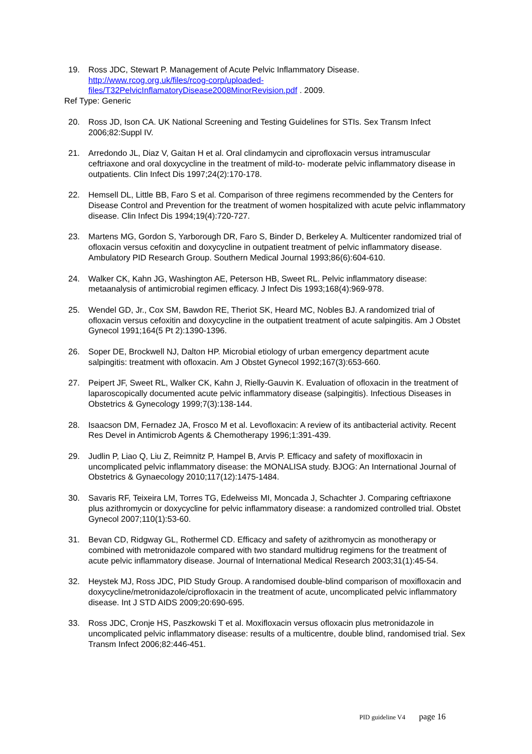19. Ross JDC, Stewart P. Management of Acute Pelvic Inflammatory Disease. http://www.rcog.org.uk/files/rcog-corp/uploaded-files/T32PelvicInflamatoryDisease2008MinorRevision.pdf . 2009.
Ref Type: Generic
20. Ross JD, Ison CA. UK National Screening and Testing Guidelines for STIs. Sex Transm Infect 2006;82:Suppl IV.
21. Arredondo JL, Diaz V, Gaitan H et al. Oral clindamycin and ciprofloxacin versus intramuscular ceftriaxone and oral doxycycline in the treatment of mild-to- moderate pelvic inflammatory disease in outpatients. Clin Infect Dis 1997;24(2):170-178.
22. Hemsell DL, Little BB, Faro S et al. Comparison of three regimens recommended by the Centers for Disease Control and Prevention for the treatment of women hospitalized with acute pelvic inflammatory disease. Clin Infect Dis 1994;19(4):720-727.
23. Martens MG, Gordon S, Yarborough DR, Faro S, Binder D, Berkeley A. Multicenter randomized trial of ofloxacin versus cefoxitin and doxycycline in outpatient treatment of pelvic inflammatory disease. Ambulatory PID Research Group. Southern Medical Journal 1993;86(6):604-610.
24. Walker CK, Kahn JG, Washington AE, Peterson HB, Sweet RL. Pelvic inflammatory disease: metaanalysis of antimicrobial regimen efficacy. J Infect Dis 1993;168(4):969-978.
25. Wendel GD, Jr., Cox SM, Bawdon RE, Theriot SK, Heard MC, Nobles BJ. A randomized trial of ofloxacin versus cefoxitin and doxycycline in the outpatient treatment of acute salpingitis. Am J Obstet Gynecol 1991;164(5 Pt 2):1390-1396.
26. Soper DE, Brockwell NJ, Dalton HP. Microbial etiology of urban emergency department acute salpingitis: treatment with ofloxacin. Am J Obstet Gynecol 1992;167(3):653-660.
27. Peipert JF, Sweet RL, Walker CK, Kahn J, Rielly-Gauvin K. Evaluation of ofloxacin in the treatment of laparoscopically documented acute pelvic inflammatory disease (salpingitis). Infectious Diseases in Obstetrics & Gynecology 1999;7(3):138-144.
28. Isaacson DM, Fernadez JA, Frosco M et al. Levofloxacin: A review of its antibacterial activity. Recent Res Devel in Antimicrob Agents & Chemotherapy 1996;1:391-439.
29. Judlin P, Liao Q, Liu Z, Reimnitz P, Hampel B, Arvis P. Efficacy and safety of moxifloxacin in uncomplicated pelvic inflammatory disease: the MONALISA study. BJOG: An International Journal of Obstetrics & Gynaecology 2010;117(12):1475-1484.
30. Savaris RF, Teixeira LM, Torres TG, Edelweiss MI, Moncada J, Schachter J. Comparing ceftriaxone plus azithromycin or doxycycline for pelvic inflammatory disease: a randomized controlled trial. Obstet Gynecol 2007;110(1):53-60.
31. Bevan CD, Ridgway GL, Rothermel CD. Efficacy and safety of azithromycin as monotherapy or combined with metronidazole compared with two standard multidrug regimens for the treatment of acute pelvic inflammatory disease. Journal of International Medical Research 2003;31(1):45-54.
32. Heystek MJ, Ross JDC, PID Study Group. A randomised double-blind comparison of moxifloxacin and doxycycline/metronidazole/ciprofloxacin in the treatment of acute, uncomplicated pelvic inflammatory disease. Int J STD AIDS 2009;20:690-695.
33. Ross JDC, Cronje HS, Paszkowski T et al. Moxifloxacin versus ofloxacin plus metronidazole in uncomplicated pelvic inflammatory disease: results of a multicentre, double blind, randomised trial. Sex Transm Infect 2006;82:446-451.
PID guideline V4 page 16